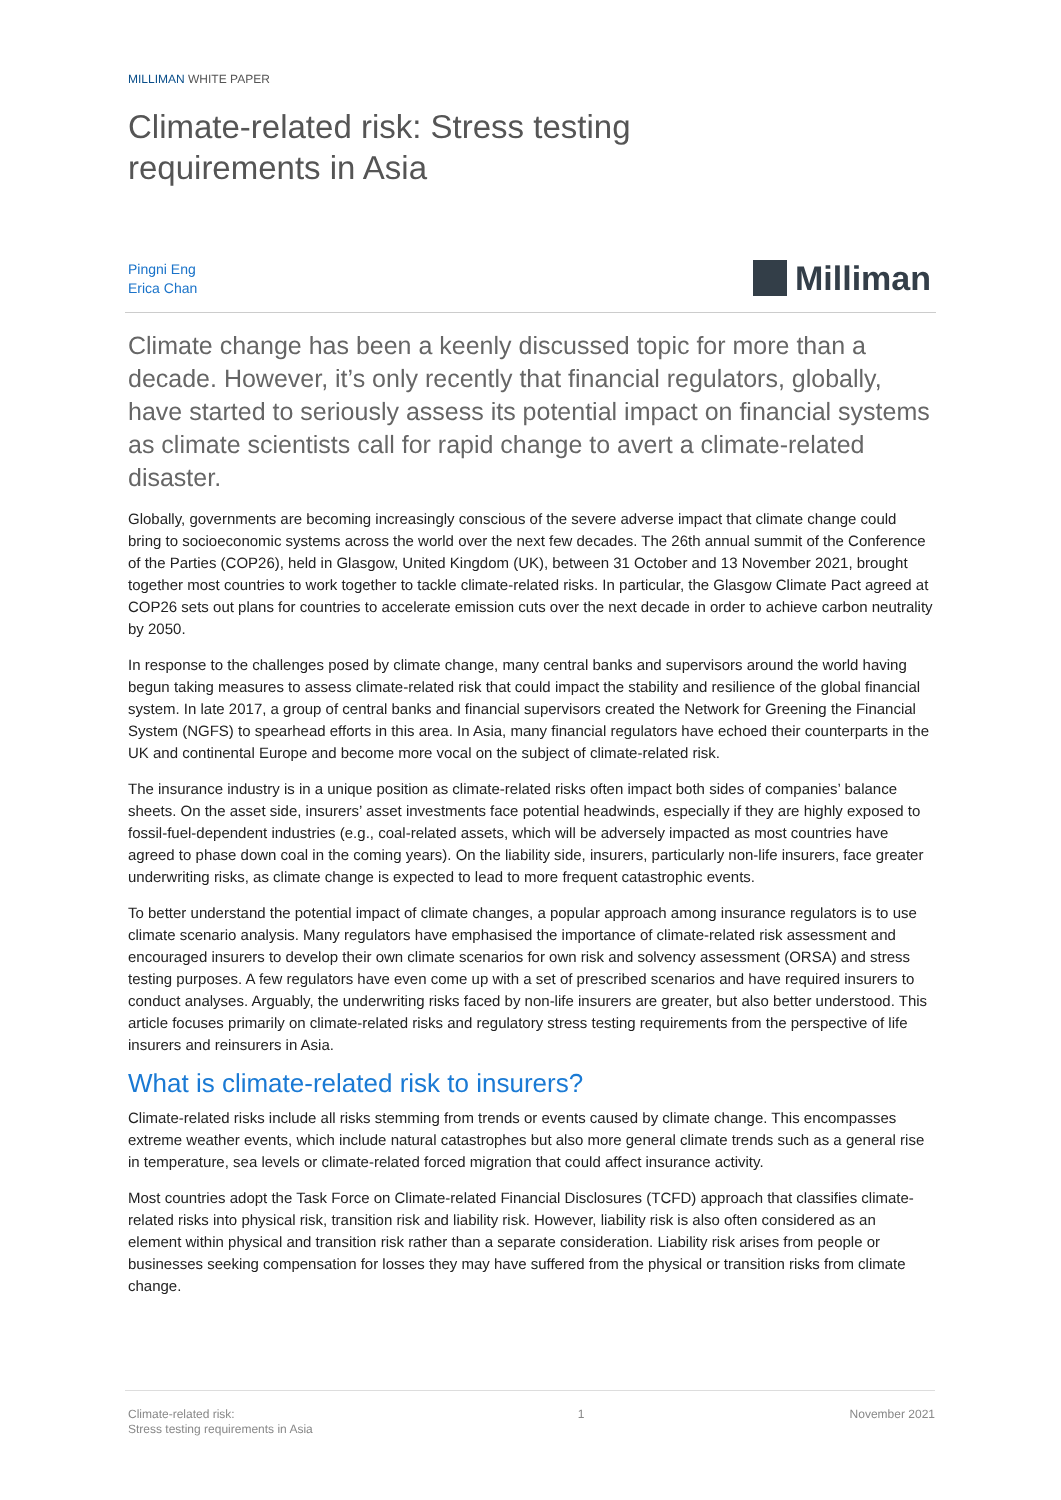MILLIMAN WHITE PAPER
Climate-related risk: Stress testing
requirements in Asia
Pingni Eng
Erica Chan
Milliman
Climate change has been a keenly discussed topic for more than a decade. However, it’s only recently that financial regulators, globally, have started to seriously assess its potential impact on financial systems as climate scientists call for rapid change to avert a climate-related disaster.
Globally, governments are becoming increasingly conscious of the severe adverse impact that climate change could bring to socioeconomic systems across the world over the next few decades. The 26th annual summit of the Conference of the Parties (COP26), held in Glasgow, United Kingdom (UK), between 31 October and 13 November 2021, brought together most countries to work together to tackle climate-related risks. In particular, the Glasgow Climate Pact agreed at COP26 sets out plans for countries to accelerate emission cuts over the next decade in order to achieve carbon neutrality by 2050.
In response to the challenges posed by climate change, many central banks and supervisors around the world having begun taking measures to assess climate-related risk that could impact the stability and resilience of the global financial system. In late 2017, a group of central banks and financial supervisors created the Network for Greening the Financial System (NGFS) to spearhead efforts in this area. In Asia, many financial regulators have echoed their counterparts in the UK and continental Europe and become more vocal on the subject of climate-related risk.
The insurance industry is in a unique position as climate-related risks often impact both sides of companies’ balance sheets. On the asset side, insurers’ asset investments face potential headwinds, especially if they are highly exposed to fossil-fuel-dependent industries (e.g., coal-related assets, which will be adversely impacted as most countries have agreed to phase down coal in the coming years). On the liability side, insurers, particularly non-life insurers, face greater underwriting risks, as climate change is expected to lead to more frequent catastrophic events.
To better understand the potential impact of climate changes, a popular approach among insurance regulators is to use climate scenario analysis. Many regulators have emphasised the importance of climate-related risk assessment and encouraged insurers to develop their own climate scenarios for own risk and solvency assessment (ORSA) and stress testing purposes. A few regulators have even come up with a set of prescribed scenarios and have required insurers to conduct analyses. Arguably, the underwriting risks faced by non-life insurers are greater, but also better understood. This article focuses primarily on climate-related risks and regulatory stress testing requirements from the perspective of life insurers and reinsurers in Asia.
What is climate-related risk to insurers?
Climate-related risks include all risks stemming from trends or events caused by climate change. This encompasses extreme weather events, which include natural catastrophes but also more general climate trends such as a general rise in temperature, sea levels or climate-related forced migration that could affect insurance activity.
Most countries adopt the Task Force on Climate-related Financial Disclosures (TCFD) approach that classifies climate-related risks into physical risk, transition risk and liability risk. However, liability risk is also often considered as an element within physical and transition risk rather than a separate consideration. Liability risk arises from people or businesses seeking compensation for losses they may have suffered from the physical or transition risks from climate change.
Climate-related risk:
Stress testing requirements in Asia
1 November 2021